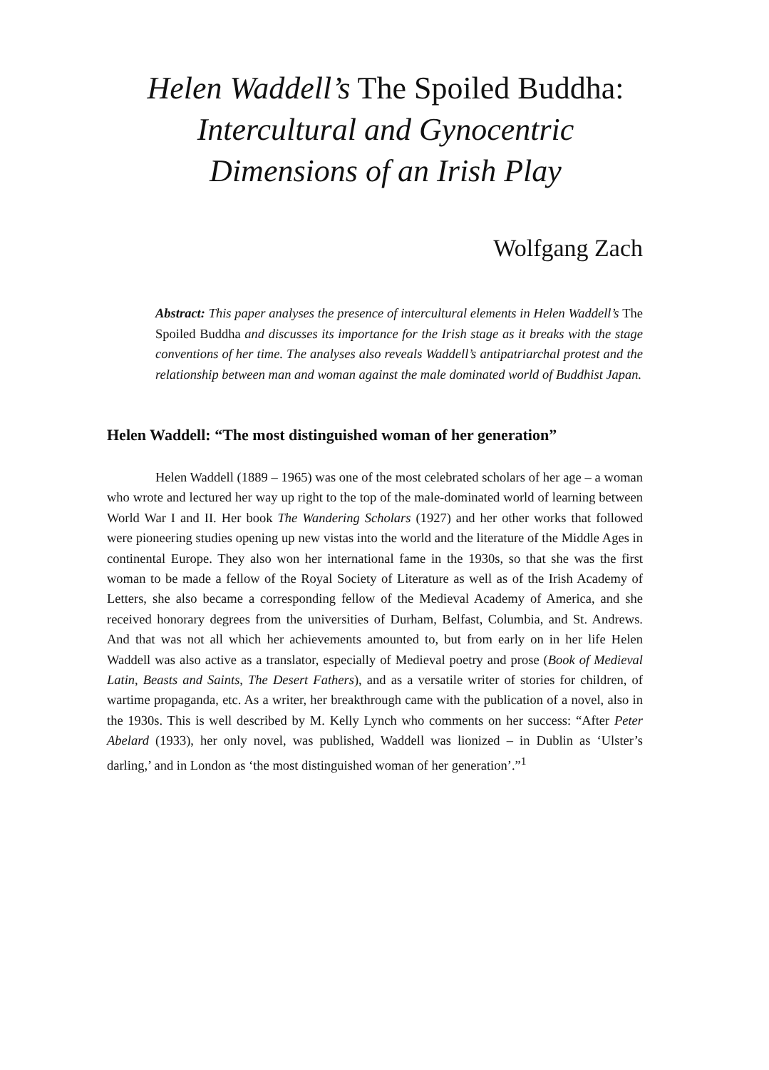Helen Waddell’s The Spoiled Buddha:
Intercultural and Gynocentric
Dimensions of an Irish Play
Wolfgang Zach
Abstract: This paper analyses the presence of intercultural elements in Helen Waddell’s The Spoiled Buddha and discusses its importance for the Irish stage as it breaks with the stage conventions of her time. The analyses also reveals Waddell’s antipatriarchal protest and the relationship between man and woman against the male dominated world of Buddhist Japan.
Helen Waddell: “The most distinguished woman of her generation”
Helen Waddell (1889 – 1965) was one of the most celebrated scholars of her age – a woman who wrote and lectured her way up right to the top of the male-dominated world of learning between World War I and II. Her book The Wandering Scholars (1927) and her other works that followed were pioneering studies opening up new vistas into the world and the literature of the Middle Ages in continental Europe. They also won her international fame in the 1930s, so that she was the first woman to be made a fellow of the Royal Society of Literature as well as of the Irish Academy of Letters, she also became a corresponding fellow of the Medieval Academy of America, and she received honorary degrees from the universities of Durham, Belfast, Columbia, and St. Andrews. And that was not all which her achievements amounted to, but from early on in her life Helen Waddell was also active as a translator, especially of Medieval poetry and prose (Book of Medieval Latin, Beasts and Saints, The Desert Fathers), and as a versatile writer of stories for children, of wartime propaganda, etc. As a writer, her breakthrough came with the publication of a novel, also in the 1930s. This is well described by M. Kelly Lynch who comments on her success: “After Peter Abelard (1933), her only novel, was published, Waddell was lionized – in Dublin as ‘Ulster’s darling,’ and in London as ‘the most distinguished woman of her generation’.”<sup>1</sup>